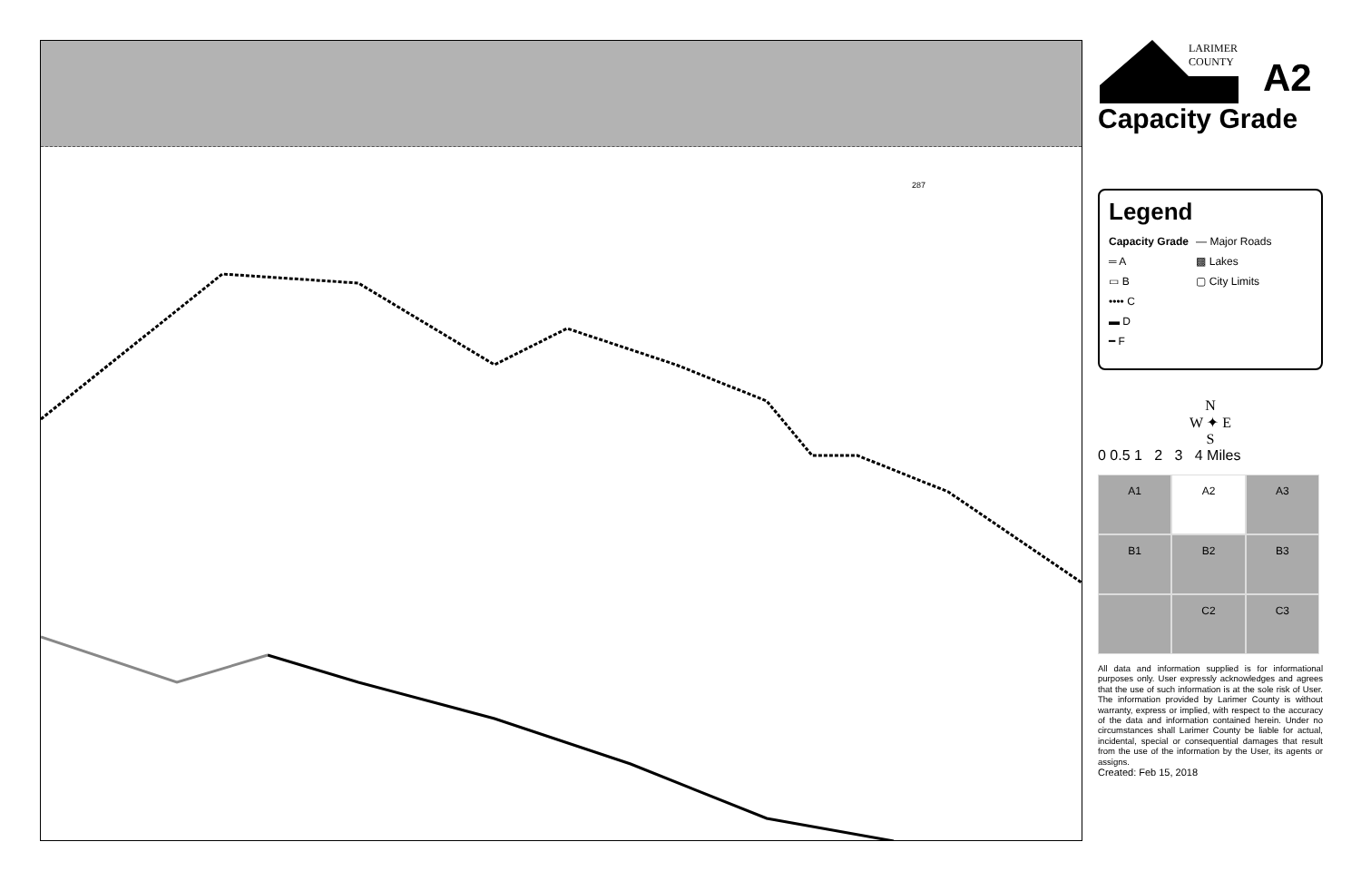287
LARIMER
COUNTY A2
Capacity Grade
Legend
Capacity Grade
═ A
▭ B
•••• C
▬ D
━ F
— Major Roads
▩ Lakes
▢ City Limits
N
W ✦ E
S
0 0.5 1 2 3 4 Miles
A1
A2
A3
B1
B2
B3
C2
C3
All data and information supplied is for informational purposes only. User expressly acknowledges and agrees that the use of such information is at the sole risk of User. The information provided by Larimer County is without warranty, express or implied, with respect to the accuracy of the data and information contained herein. Under no circumstances shall Larimer County be liable for actual, incidental, special or consequential damages that result from the use of the information by the User, its agents or assigns.
Created: Feb 15, 2018